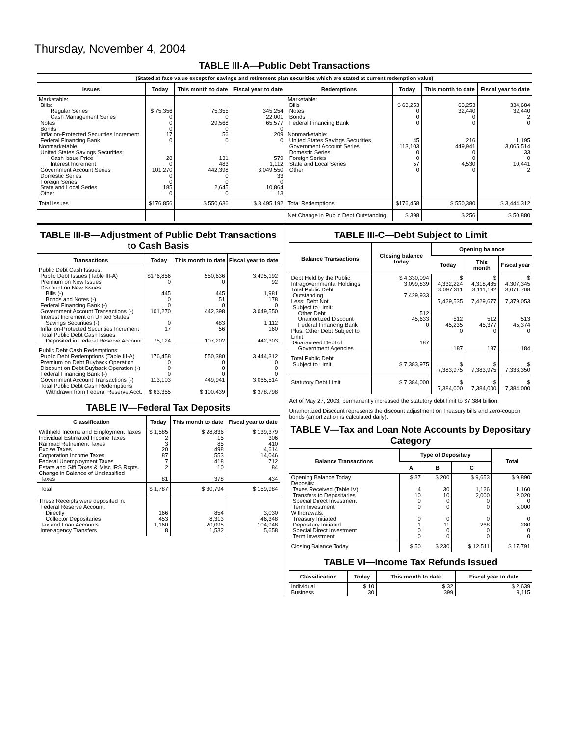Thursday, November 4, 2004
TABLE III-A—Public Debt Transactions
(Stated at face value except for savings and retirement plan securities which are stated at current redemption value)
| Issues | Today | This month to date | Fiscal year to date | Redemptions | Today | This month to date | Fiscal year to date |
| --- | --- | --- | --- | --- | --- | --- | --- |
| Marketable: Bills: Regular Series Cash Management Series Notes Bonds Inflation-Protected Securities Increment Federal Financing Bank Nonmarketable: United States Savings Securities: Cash Issue Price Interest Increment Government Account Series Domestic Series Foreign Series State and Local Series Other | $ 75,356 0 0 0 17 0 28 0 101,270 0 0 185 0 | 75,355 0 29,568 0 56 0 131 483 442,398 0 0 2,645 0 | 345,254 22,001 65,577 0 209 0 579 1,112 3,049,550 33 0 10,864 13 | Marketable: Bills Notes Bonds Federal Financing Bank Nonmarketable: United States Savings Securities Government Account Series Domestic Series Foreign Series State and Local Series Other | $ 63,253 0 0 0 45 113,103 0 0 57 0 | 63,253 32,440 0 0 216 449,941 0 0 4,530 0 | 334,684 32,440 2 0 1,195 3,065,514 33 0 10,441 2 |
| Total Issues | $176,856 | $ 550,636 | $ 3,495,192 | Total Redemptions | $176,458 | $ 550,380 | $ 3,444,312 |
| | | | | Net Change in Public Debt Outstanding | $ 398 | $ 256 | $ 50,880 |
TABLE III-B—Adjustment of Public Debt Transactions to Cash Basis
| Transactions | Today | This month to date | Fiscal year to date |
| --- | --- | --- | --- |
| Public Debt Cash Issues: Public Debt Issues (Table III-A) Premium on New Issues Discount on New Issues: Bills (-) Bonds and Notes (-) Federal Financing Bank (-) Government Account Transactions (-) Interest Increment on United States Savings Securities (-) Inflation-Protected Securities Increment Total Public Debt Cash Issues Deposited in Federal Reserve Account | $176,856 0 445 0 0 101,270 0 17 75,124 | 550,636 0 445 51 0 442,398 483 56 107,202 | 3,495,192 92 1,981 178 0 3,049,550 1,112 160 442,303 |
| Public Debt Cash Redemptions: Public Debt Redemptions (Table III-A) Premium on Debt Buyback Operation Discount on Debt Buyback Operation (-) Federal Financing Bank (-) Government Account Transactions (-) Total Public Debt Cash Redemptions Withdrawn from Federal Reserve Acct. | 176,458 0 0 0 113,103 $ 63,355 | 550,380 0 0 0 449,941 $ 100,439 | 3,444,312 0 0 0 3,065,514 $ 378,798 |
TABLE IV—Federal Tax Deposits
| Classification | Today | This month to date | Fiscal year to date |
| --- | --- | --- | --- |
| Withheld Income and Employment Taxes Individual Estimated Income Taxes Railroad Retirement Taxes Excise Taxes Corporation Income Taxes Federal Unemployment Taxes Estate and Gift Taxes & Misc IRS Rcpts. Change in Balance of Unclassified Taxes | $ 1,585 2 3 20 87 7 2 81 | $ 28,836 15 85 498 553 418 10 378 | $ 139,379 306 410 4,614 14,046 712 84 434 |
| Total | $ 1,787 | $ 30,794 | $ 159,984 |
| These Receipts were deposited in: Federal Reserve Account: Directly Collector Depositaries Tax and Loan Accounts Inter-agency Transfers | 166 453 1,160 8 | 854 8,313 20,095 1,532 | 3,030 46,348 104,948 5,658 |
TABLE III-C—Debt Subject to Limit
| Balance Transactions | Closing balance today | Opening balance | | |
| --- | --- | --- | --- | --- |
| | | Today | This month | Fiscal year |
| Debt Held by the Public Intragovernmental Holdings Total Public Debt Outstanding Less: Debt Not Subject to Limit: Other Debt Unamortized Discount Federal Financing Bank Plus: Other Debt Subject to Limit Guaranteed Debt of Government Agencies | $ 4,330,094 3,099,839 7,429,933 512 45,633 0 187 | $ 4,332,224 3,097,311 7,429,535 512 45,235 0 187 | $ 4,318,485 3,111,192 7,429,677 512 45,377 0 187 | $ 4,307,345 3,071,708 7,379,053 513 45,374 0 184 |
| Total Public Debt Subject to Limit | $ 7,383,975 | $ 7,383,975 | $ 7,383,975 | $ 7,333,350 |
| Statutory Debt Limit | $ 7,384,000 | $ 7,384,000 | $ 7,384,000 | $ 7,384,000 |
Act of May 27, 2003, permanently increased the statutory debt limit to $7,384 billion.
Unamortized Discount represents the discount adjustment on Treasury bills and zero-coupon bonds (amortization is calculated daily).
TABLE V—Tax and Loan Note Accounts by Depositary Category
| Balance Transactions | Type of Depositary | | | Total |
| --- | --- | --- | --- | --- |
| | A | B | C | |
| Opening Balance Today Deposits: Taxes Received (Table IV) Transfers to Depositaries Special Direct Investment Term Investment Withdrawals: Treasury Initiated Depositary Initiated Special Direct Investment Term Investment | $ 37 4 10 0 0 0 1 0 0 | $ 200 30 10 0 0 0 11 0 0 | $ 9,653 1,126 2,000 0 0 0 268 0 0 | $ 9,890 1,160 2,020 0 5,000 0 280 0 0 |
| Closing Balance Today | $ 50 | $ 230 | $ 12,511 | $ 17,791 |
TABLE VI—Income Tax Refunds Issued
| Classification | Today | This month to date | Fiscal year to date |
| --- | --- | --- | --- |
| Individual Business | $ 10 30 | $ 32 399 | $ 2,639 9,115 |